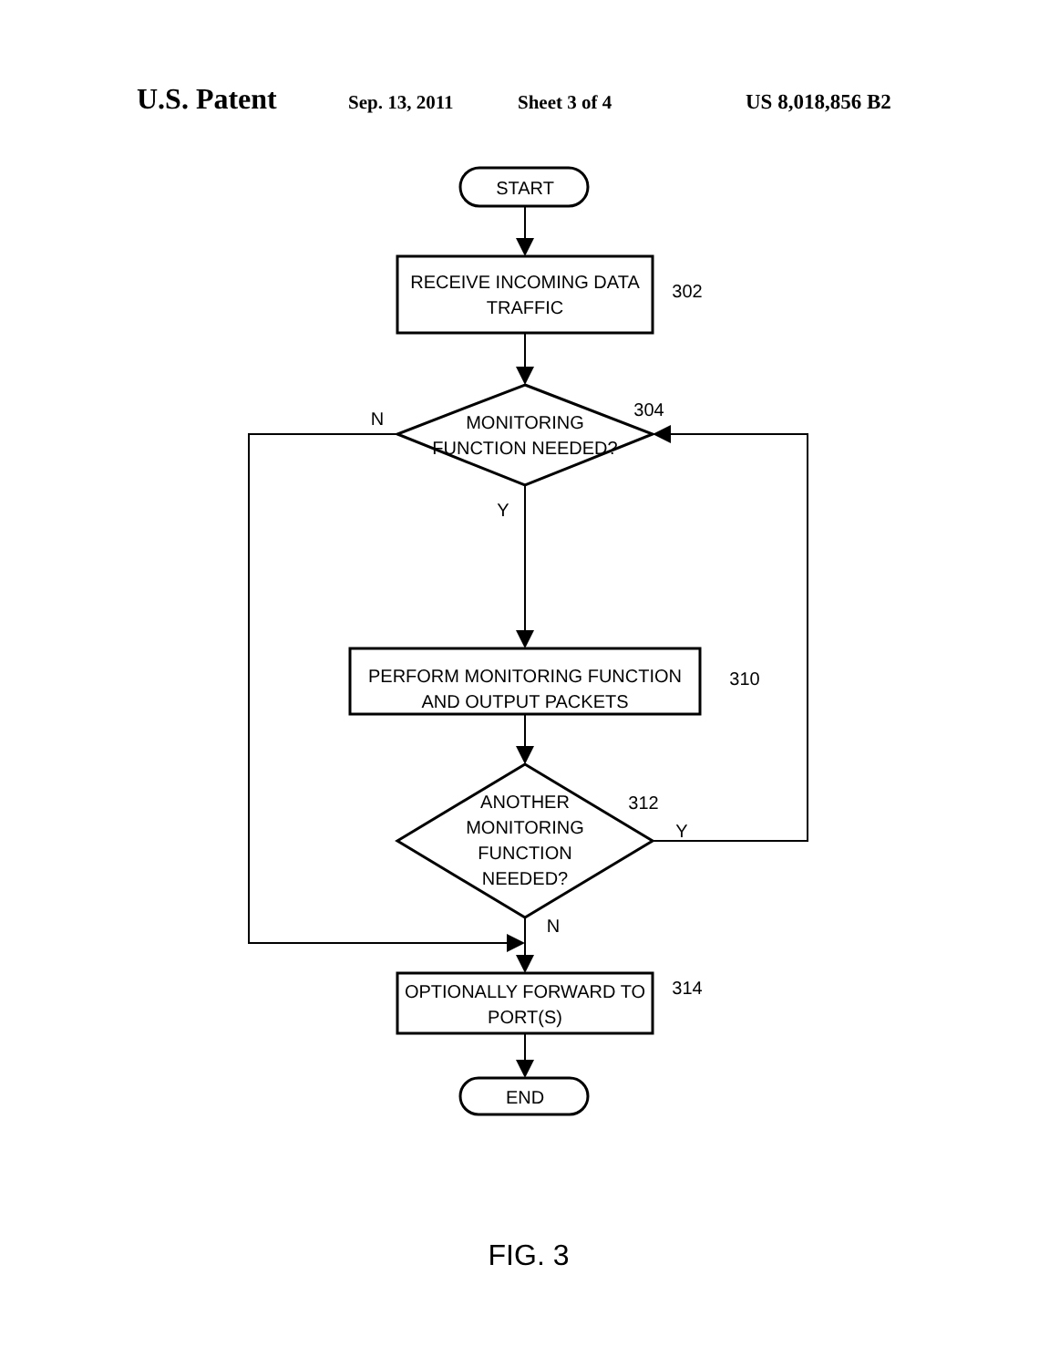U.S. Patent
Sep. 13, 2011 Sheet 3 of 4 US 8,018,856 B2
START
RECEIVE INCOMING DATA
TRAFFIC
MONITORING
FUNCTION NEEDED?
PERFORM MONITORING FUNCTION
AND OUTPUT PACKETS
ANOTHER
MONITORING
FUNCTION
NEEDED?
OPTIONALLY FORWARD TO
PORT(S)
END
302
304
310
312
314
N
Y
Y
N
FIG. 3